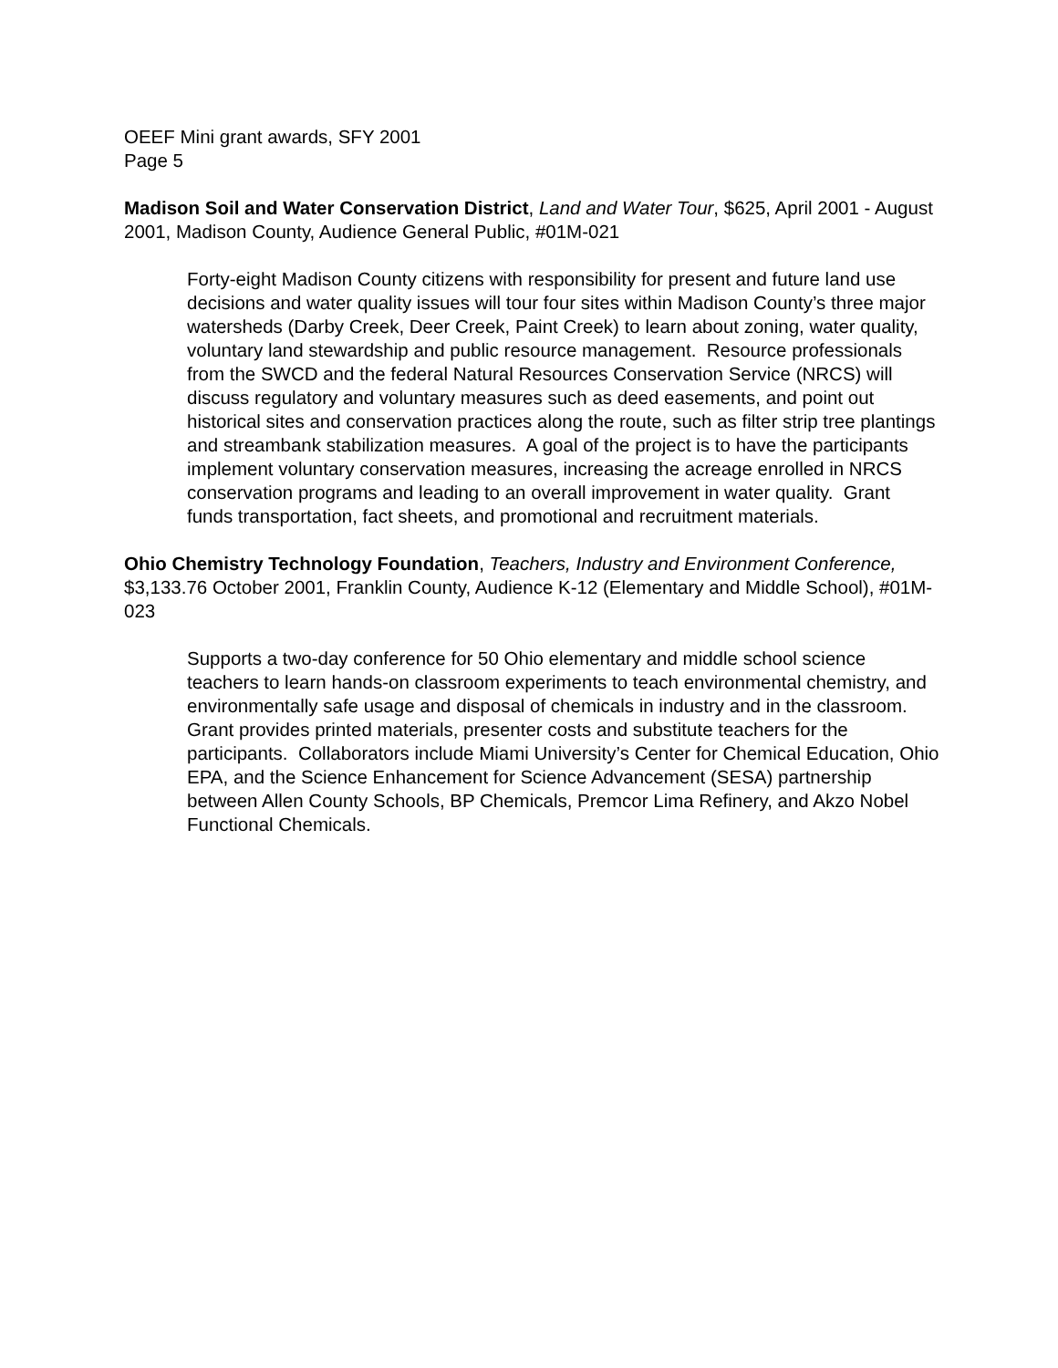OEEF Mini grant awards, SFY 2001
Page 5
Madison Soil and Water Conservation District, Land and Water Tour, $625, April 2001 - August 2001, Madison County, Audience General Public, #01M-021
Forty-eight Madison County citizens with responsibility for present and future land use decisions and water quality issues will tour four sites within Madison County’s three major watersheds (Darby Creek, Deer Creek, Paint Creek) to learn about zoning, water quality, voluntary land stewardship and public resource management. Resource professionals from the SWCD and the federal Natural Resources Conservation Service (NRCS) will discuss regulatory and voluntary measures such as deed easements, and point out historical sites and conservation practices along the route, such as filter strip tree plantings and streambank stabilization measures. A goal of the project is to have the participants implement voluntary conservation measures, increasing the acreage enrolled in NRCS conservation programs and leading to an overall improvement in water quality. Grant funds transportation, fact sheets, and promotional and recruitment materials.
Ohio Chemistry Technology Foundation, Teachers, Industry and Environment Conference, $3,133.76 October 2001, Franklin County, Audience K-12 (Elementary and Middle School), #01M-023
Supports a two-day conference for 50 Ohio elementary and middle school science teachers to learn hands-on classroom experiments to teach environmental chemistry, and environmentally safe usage and disposal of chemicals in industry and in the classroom. Grant provides printed materials, presenter costs and substitute teachers for the participants. Collaborators include Miami University’s Center for Chemical Education, Ohio EPA, and the Science Enhancement for Science Advancement (SESA) partnership between Allen County Schools, BP Chemicals, Premcor Lima Refinery, and Akzo Nobel Functional Chemicals.